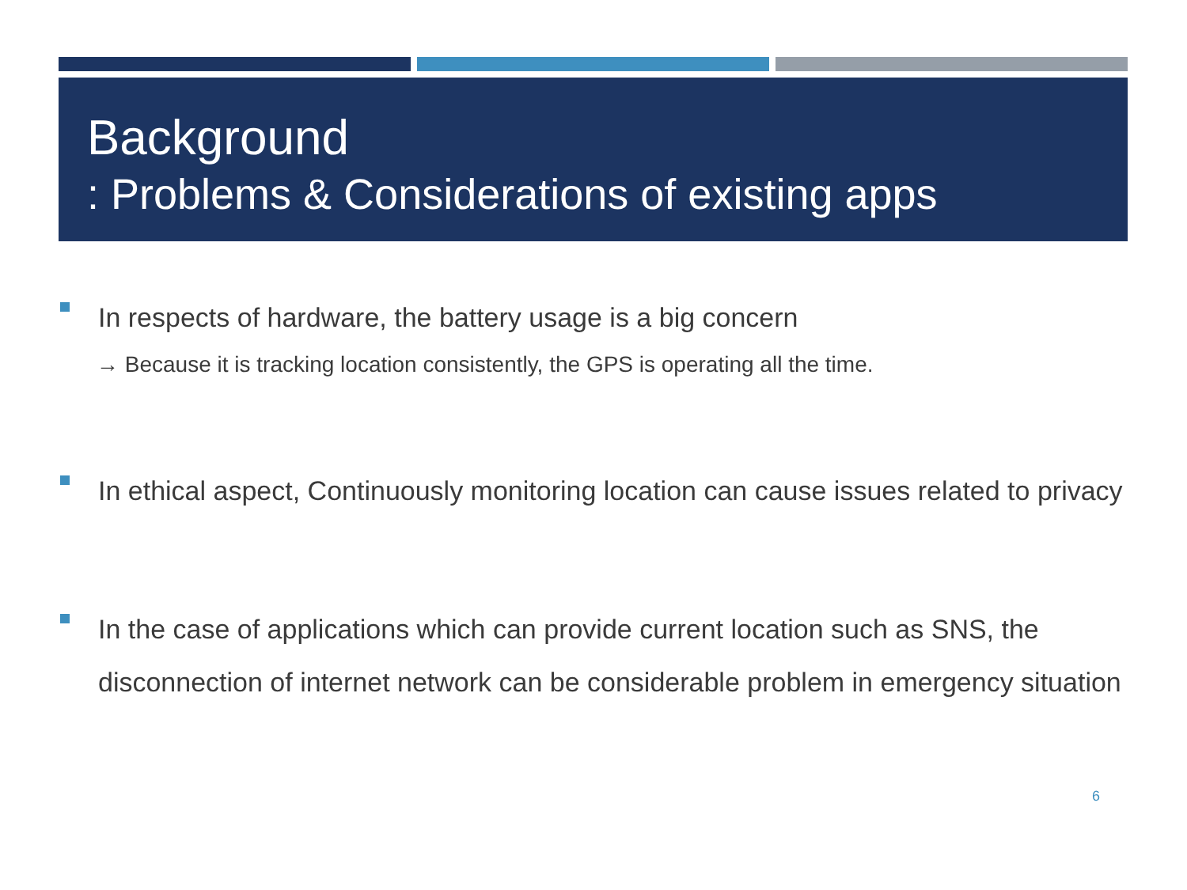Background
: Problems & Considerations of existing apps
In respects of hardware, the battery usage is a big concern
→ Because it is tracking location consistently, the GPS is operating all the time.
In ethical aspect, Continuously monitoring location can cause issues related to privacy
In the case of applications which can provide current location such as SNS, the disconnection of internet network can be considerable problem in emergency situation
6